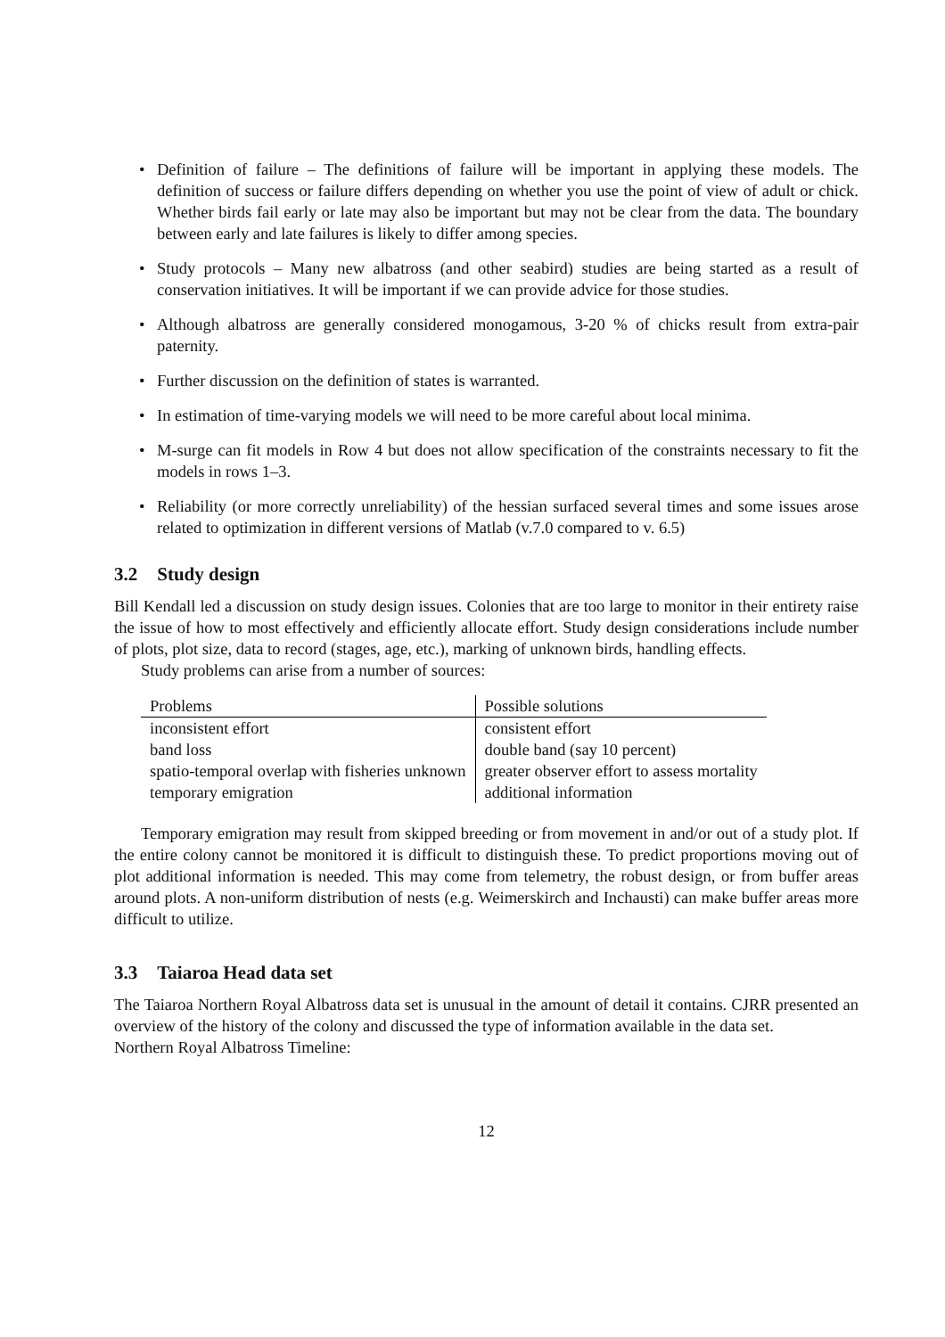Definition of failure – The definitions of failure will be important in applying these models. The definition of success or failure differs depending on whether you use the point of view of adult or chick. Whether birds fail early or late may also be important but may not be clear from the data. The boundary between early and late failures is likely to differ among species.
Study protocols – Many new albatross (and other seabird) studies are being started as a result of conservation initiatives. It will be important if we can provide advice for those studies.
Although albatross are generally considered monogamous, 3-20 % of chicks result from extra-pair paternity.
Further discussion on the definition of states is warranted.
In estimation of time-varying models we will need to be more careful about local minima.
M-surge can fit models in Row 4 but does not allow specification of the constraints necessary to fit the models in rows 1–3.
Reliability (or more correctly unreliability) of the hessian surfaced several times and some issues arose related to optimization in different versions of Matlab (v.7.0 compared to v. 6.5)
3.2 Study design
Bill Kendall led a discussion on study design issues. Colonies that are too large to monitor in their entirety raise the issue of how to most effectively and efficiently allocate effort. Study design considerations include number of plots, plot size, data to record (stages, age, etc.), marking of unknown birds, handling effects.
Study problems can arise from a number of sources:
| Problems | Possible solutions |
| --- | --- |
| inconsistent effort | consistent effort |
| band loss | double band (say 10 percent) |
| spatio-temporal overlap with fisheries unknown | greater observer effort to assess mortality |
| temporary emigration | additional information |
Temporary emigration may result from skipped breeding or from movement in and/or out of a study plot. If the entire colony cannot be monitored it is difficult to distinguish these. To predict proportions moving out of plot additional information is needed. This may come from telemetry, the robust design, or from buffer areas around plots. A non-uniform distribution of nests (e.g. Weimerskirch and Inchausti) can make buffer areas more difficult to utilize.
3.3 Taiaroa Head data set
The Taiaroa Northern Royal Albatross data set is unusual in the amount of detail it contains. CJRR presented an overview of the history of the colony and discussed the type of information available in the data set.
Northern Royal Albatross Timeline:
12